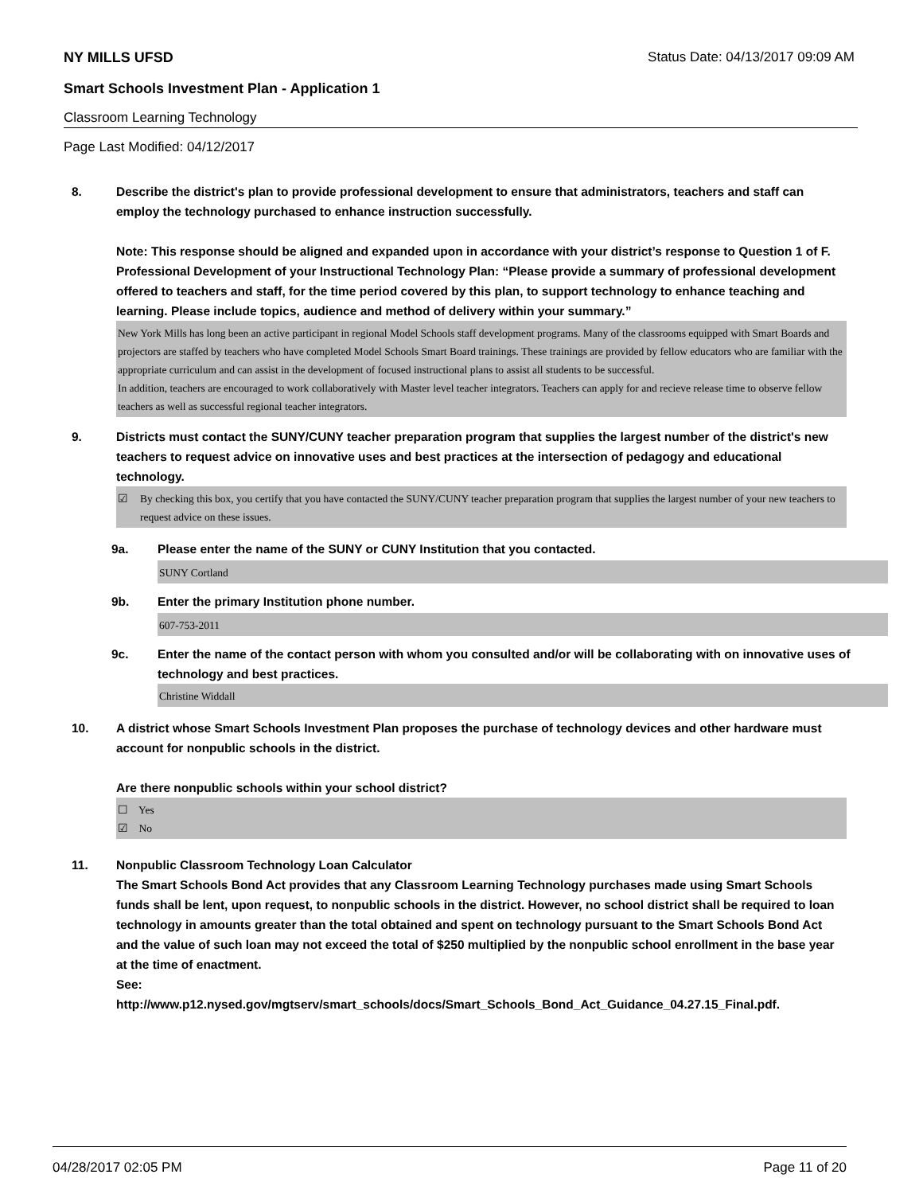NY MILLS UFSD Status Date: 04/13/2017 09:09 AM
Smart Schools Investment Plan - Application 1
Classroom Learning Technology
Page Last Modified: 04/12/2017
8. Describe the district's plan to provide professional development to ensure that administrators, teachers and staff can employ the technology purchased to enhance instruction successfully.
Note: This response should be aligned and expanded upon in accordance with your district’s response to Question 1 of F. Professional Development of your Instructional Technology Plan: “Please provide a summary of professional development offered to teachers and staff, for the time period covered by this plan, to support technology to enhance teaching and learning. Please include topics, audience and method of delivery within your summary.”
New York Mills has long been an active participant in regional Model Schools staff development programs. Many of the classrooms equipped with Smart Boards and projectors are staffed by teachers who have completed Model Schools Smart Board trainings. These trainings are provided by fellow educators who are familiar with the appropriate curriculum and can assist in the development of focused instructional plans to assist all students to be successful.
In addition, teachers are encouraged to work collaboratively with Master level teacher integrators. Teachers can apply for and recieve release time to observe fellow teachers as well as successful regional teacher integrators.
9. Districts must contact the SUNY/CUNY teacher preparation program that supplies the largest number of the district's new teachers to request advice on innovative uses and best practices at the intersection of pedagogy and educational technology.
☑ By checking this box, you certify that you have contacted the SUNY/CUNY teacher preparation program that supplies the largest number of your new teachers to request advice on these issues.
9a. Please enter the name of the SUNY or CUNY Institution that you contacted.
SUNY Cortland
9b. Enter the primary Institution phone number.
607-753-2011
9c. Enter the name of the contact person with whom you consulted and/or will be collaborating with on innovative uses of technology and best practices.
Christine Widdall
10. A district whose Smart Schools Investment Plan proposes the purchase of technology devices and other hardware must account for nonpublic schools in the district.
Are there nonpublic schools within your school district?
☐ Yes
☑ No
11. Nonpublic Classroom Technology Loan Calculator
The Smart Schools Bond Act provides that any Classroom Learning Technology purchases made using Smart Schools funds shall be lent, upon request, to nonpublic schools in the district. However, no school district shall be required to loan technology in amounts greater than the total obtained and spent on technology pursuant to the Smart Schools Bond Act and the value of such loan may not exceed the total of $250 multiplied by the nonpublic school enrollment in the base year at the time of enactment.
See:
http://www.p12.nysed.gov/mgtserv/smart_schools/docs/Smart_Schools_Bond_Act_Guidance_04.27.15_Final.pdf.
04/28/2017 02:05 PM Page 11 of 20